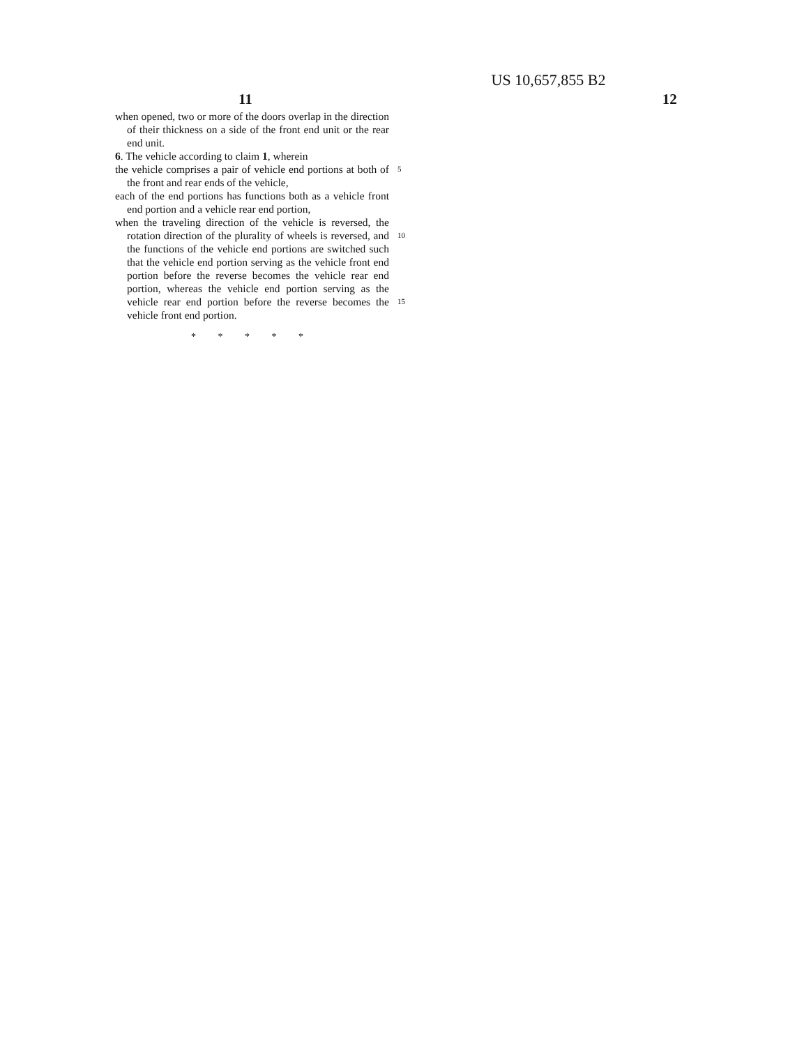US 10,657,855 B2
11 12
when opened, two or more of the doors overlap in the direction of their thickness on a side of the front end unit or the rear end unit.
6. The vehicle according to claim 1, wherein
the vehicle comprises a pair of vehicle end portions at 5 both of the front and rear ends of the vehicle,
each of the end portions has functions both as a vehicle front end portion and a vehicle rear end portion,
when the traveling direction of the vehicle is reversed, the rotation direction of the plurality of wheels is reversed,
10
and the functions of the vehicle end portions are switched such that the vehicle end portion serving as the vehicle front end portion before the reverse becomes the vehicle rear end portion, whereas the vehicle end portion serving as the vehicle rear end
15
portion before the reverse becomes the vehicle front end portion.
* * * * *